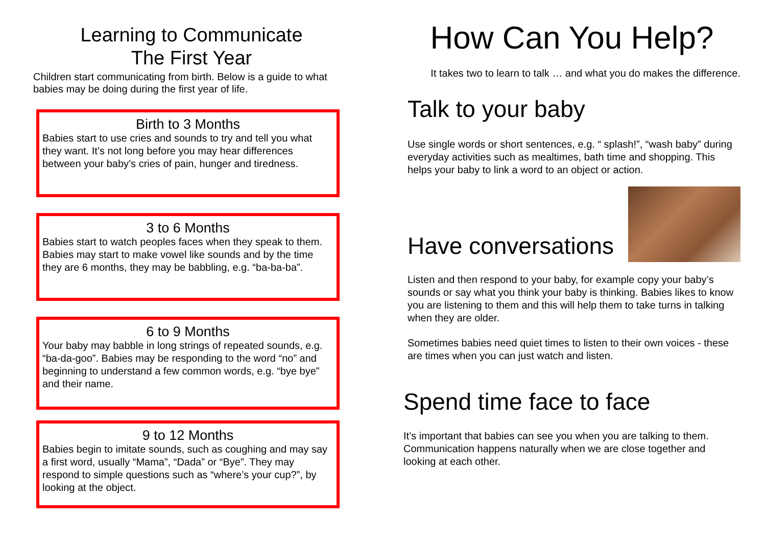Learning to Communicate
The First Year
Children start communicating from birth. Below is a guide to what babies may be doing during the first year of life.
Birth to 3 Months
Babies start to use cries and sounds to try and tell you what they want. It’s not long before you may hear differences between your baby’s cries of pain, hunger and tiredness.
3 to 6 Months
Babies start to watch peoples faces when they speak to them. Babies may start to make vowel like sounds and by the time they are 6 months, they may be babbling, e.g. “ba-ba-ba”.
6 to 9 Months
Your baby may babble in long strings of repeated sounds, e.g. “ba-da-goo”. Babies may be responding to the word “no” and beginning to understand a few common words, e.g. “bye bye” and their name.
9 to 12 Months
Babies begin to imitate sounds, such as coughing and may say a first word, usually “Mama”, “Dada” or “Bye”. They may respond to simple questions such as “where’s your cup?”, by looking at the object.
How Can You Help?
It takes two to learn to talk … and what you do makes the difference.
Talk to your baby
Use single words or short sentences, e.g. “ splash!”, “wash baby” during everyday activities such as mealtimes, bath time and shopping. This helps your baby to link a word to an object or action.
Have conversations
Listen and then respond to your baby, for example copy your baby’s sounds or say what you think your baby is thinking. Babies likes to know you are listening to them and this will help them to take turns in talking when they are older.
Sometimes babies need quiet times to listen to their own voices - these are times when you can just watch and listen.
Spend time face to face
It’s important that babies can see you when you are talking to them. Communication happens naturally when we are close together and looking at each other.